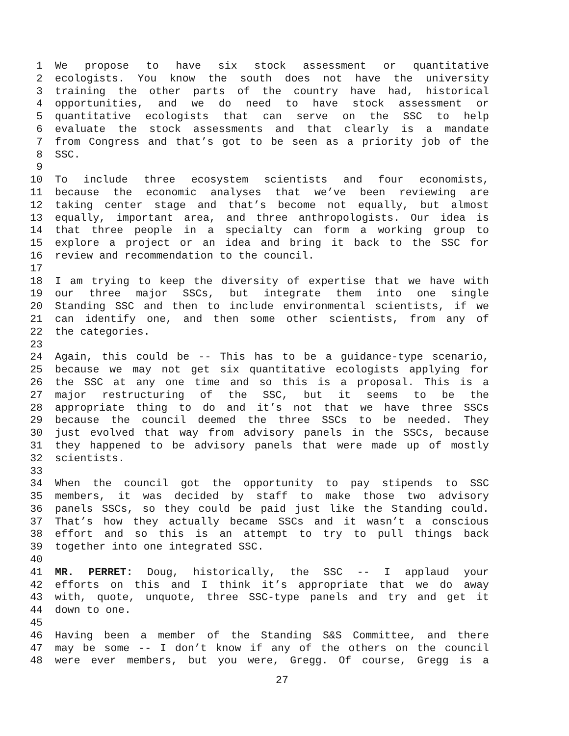1 We propose to have six stock assessment or quantitative
2 ecologists. You know the south does not have the university
3 training the other parts of the country have had, historical
4 opportunities, and we do need to have stock assessment or
5 quantitative ecologists that can serve on the SSC to help
6 evaluate the stock assessments and that clearly is a mandate
7 from Congress and that’s got to be seen as a priority job of the
8 SSC.
9
10 To include three ecosystem scientists and four economists,
11 because the economic analyses that we’ve been reviewing are
12 taking center stage and that’s become not equally, but almost
13 equally, important area, and three anthropologists. Our idea is
14 that three people in a specialty can form a working group to
15 explore a project or an idea and bring it back to the SSC for
16 review and recommendation to the council.
17
18 I am trying to keep the diversity of expertise that we have with
19 our three major SSCs, but integrate them into one single
20 Standing SSC and then to include environmental scientists, if we
21 can identify one, and then some other scientists, from any of
22 the categories.
23
24 Again, this could be -- This has to be a guidance-type scenario,
25 because we may not get six quantitative ecologists applying for
26 the SSC at any one time and so this is a proposal. This is a
27 major restructuring of the SSC, but it seems to be the
28 appropriate thing to do and it’s not that we have three SSCs
29 because the council deemed the three SSCs to be needed. They
30 just evolved that way from advisory panels in the SSCs, because
31 they happened to be advisory panels that were made up of mostly
32 scientists.
33
34 When the council got the opportunity to pay stipends to SSC
35 members, it was decided by staff to make those two advisory
36 panels SSCs, so they could be paid just like the Standing could.
37 That’s how they actually became SSCs and it wasn’t a conscious
38 effort and so this is an attempt to try to pull things back
39 together into one integrated SSC.
40
41 MR. PERRET: Doug, historically, the SSC -- I applaud your
42 efforts on this and I think it’s appropriate that we do away
43 with, quote, unquote, three SSC-type panels and try and get it
44 down to one.
45
46 Having been a member of the Standing S&S Committee, and there
47 may be some -- I don’t know if any of the others on the council
48 were ever members, but you were, Gregg. Of course, Gregg is a
27